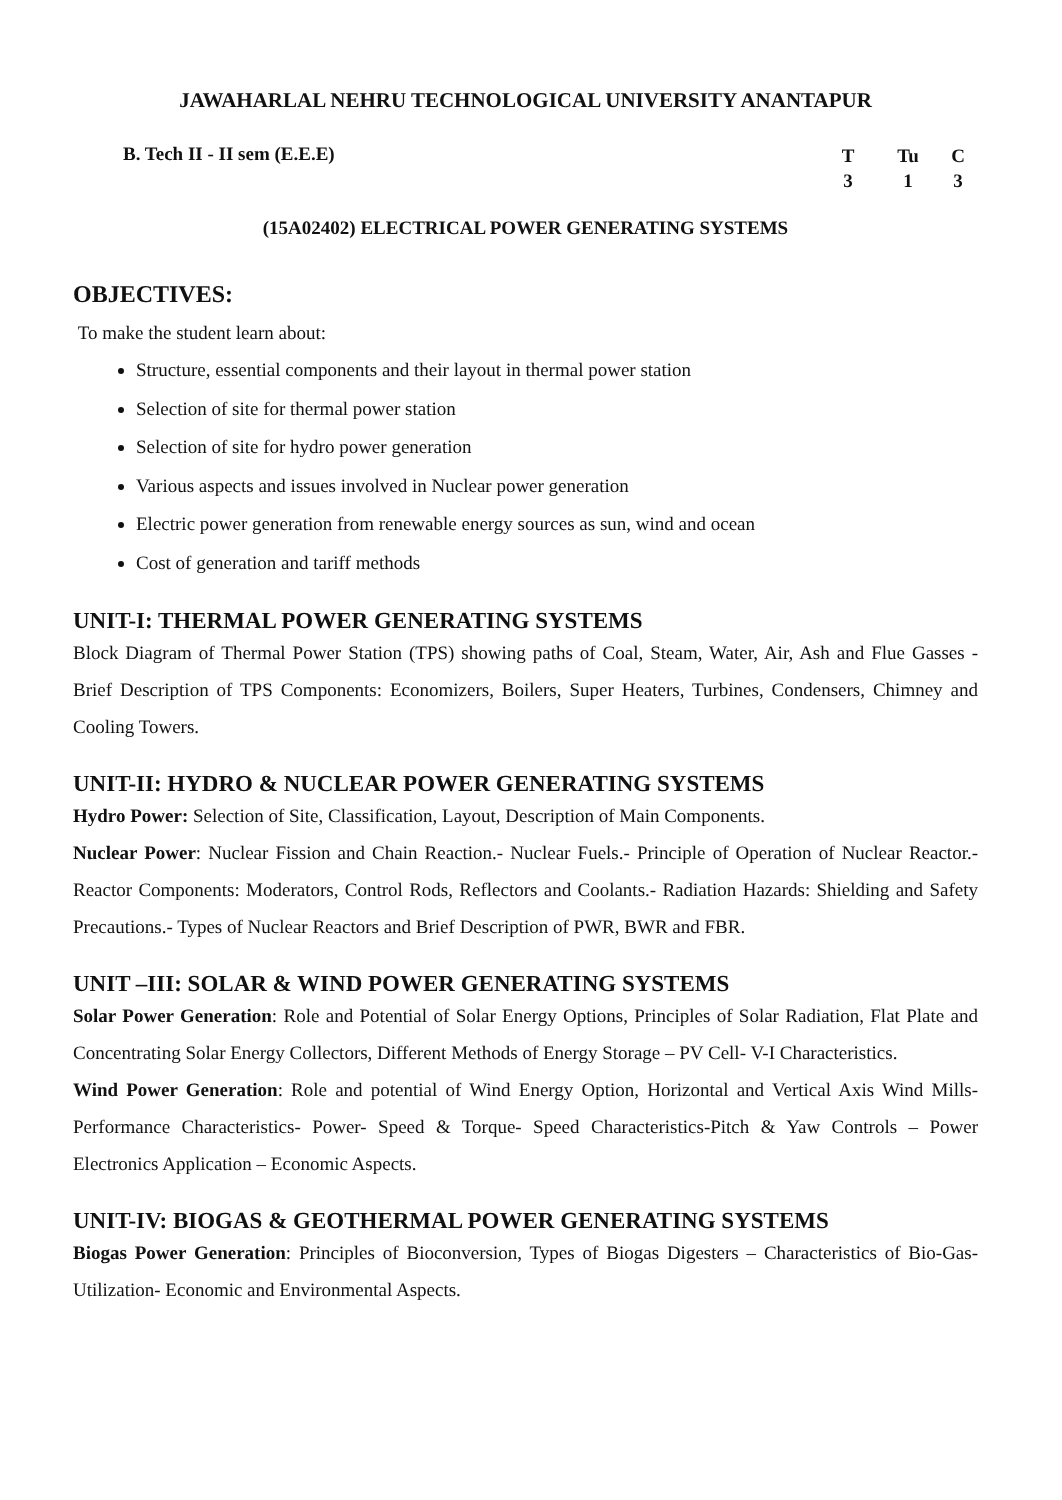JAWAHARLAL NEHRU TECHNOLOGICAL UNIVERSITY ANANTAPUR
B. Tech II - II sem (E.E.E)
T Tu C 313
(15A02402) ELECTRICAL POWER GENERATING SYSTEMS
OBJECTIVES:
To make the student learn about:
Structure, essential components and their layout in thermal power station
Selection of site for thermal power station
Selection of site for hydro power generation
Various aspects and issues involved in Nuclear power generation
Electric power generation from renewable energy sources as sun, wind and ocean
Cost of generation and tariff methods
UNIT-I: THERMAL POWER GENERATING SYSTEMS
Block Diagram of Thermal Power Station (TPS) showing paths of Coal, Steam, Water, Air, Ash and Flue Gasses - Brief Description of TPS Components: Economizers, Boilers, Super Heaters, Turbines, Condensers, Chimney and Cooling Towers.
UNIT-II: HYDRO & NUCLEAR POWER GENERATING SYSTEMS
Hydro Power: Selection of Site, Classification, Layout, Description of Main Components.
Nuclear Power: Nuclear Fission and Chain Reaction.- Nuclear Fuels.- Principle of Operation of Nuclear Reactor.-Reactor Components: Moderators, Control Rods, Reflectors and Coolants.- Radiation Hazards: Shielding and Safety Precautions.- Types of Nuclear Reactors and Brief Description of PWR, BWR and FBR.
UNIT –III: SOLAR & WIND POWER GENERATING SYSTEMS
Solar Power Generation: Role and Potential of Solar Energy Options, Principles of Solar Radiation, Flat Plate and Concentrating Solar Energy Collectors, Different Methods of Energy Storage – PV Cell- V-I Characteristics.
Wind Power Generation: Role and potential of Wind Energy Option, Horizontal and Vertical Axis Wind Mills- Performance Characteristics- Power- Speed & Torque- Speed Characteristics-Pitch & Yaw Controls – Power Electronics Application – Economic Aspects.
UNIT-IV: BIOGAS & GEOTHERMAL POWER GENERATING SYSTEMS
Biogas Power Generation: Principles of Bioconversion, Types of Biogas Digesters – Characteristics of Bio-Gas- Utilization- Economic and Environmental Aspects.